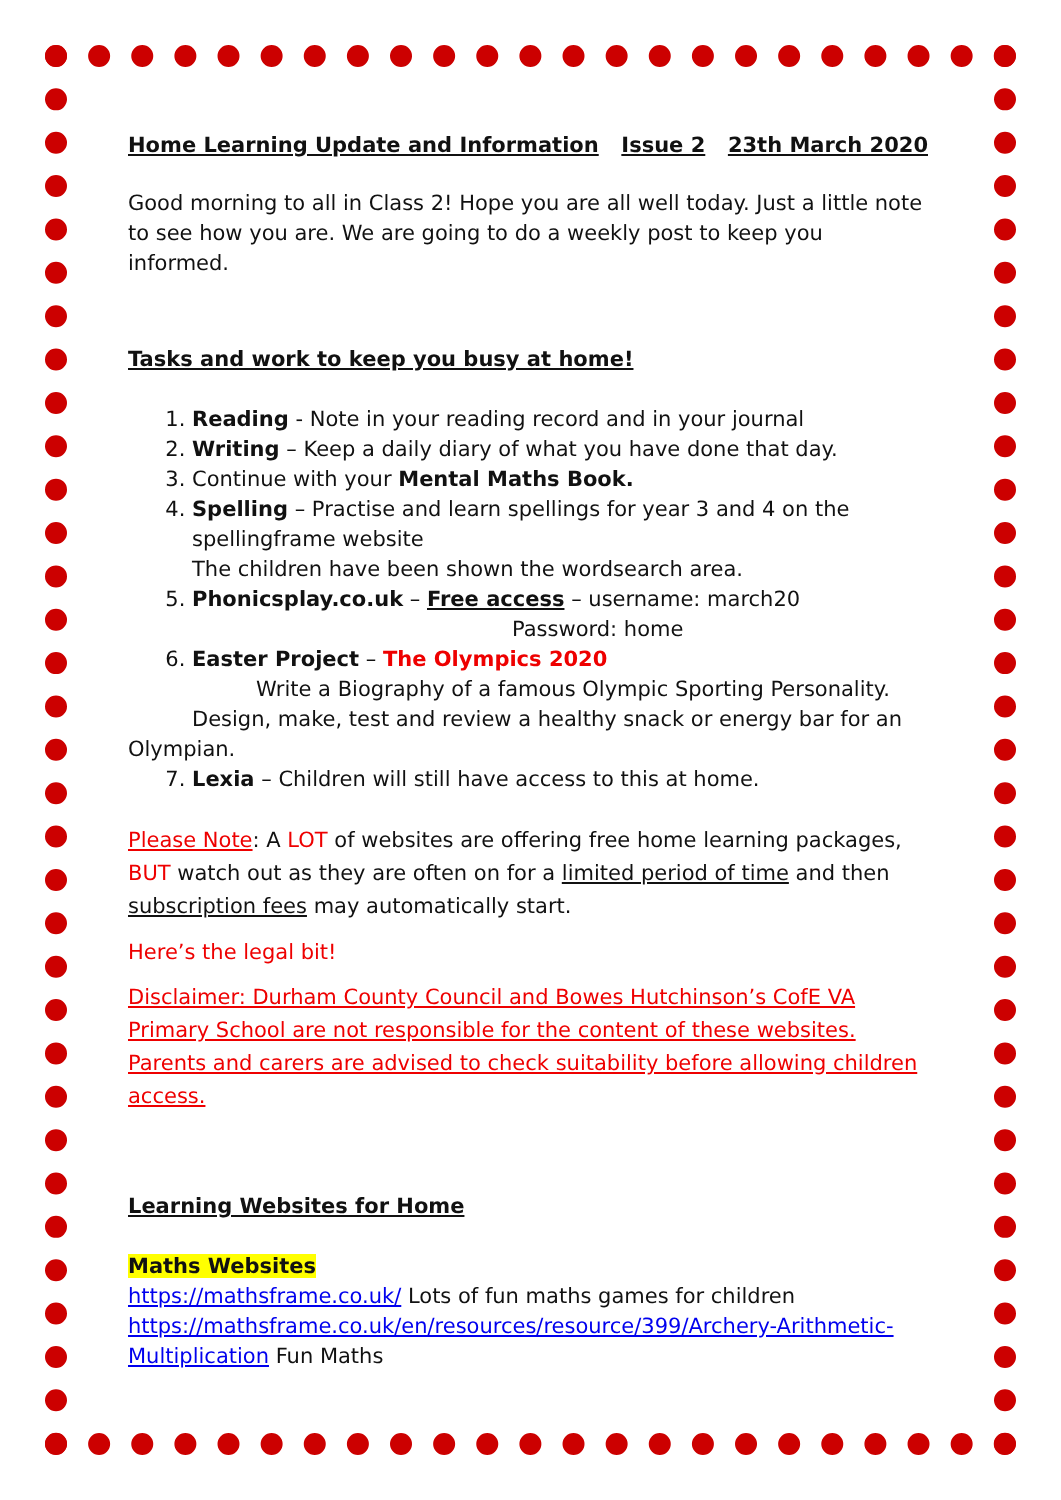Home Learning Update and Information Issue 2 23th March 2020
Good morning to all in Class 2! Hope you are all well today. Just a little note to see how you are. We are going to do a weekly post to keep you informed.
Tasks and work to keep you busy at home!
1. Reading - Note in your reading record and in your journal
2. Writing – Keep a daily diary of what you have done that day.
3. Continue with your Mental Maths Book.
4. Spelling – Practise and learn spellings for year 3 and 4 on the spellingframe website
The children have been shown the wordsearch area.
5. Phonicsplay.co.uk – Free access – username: march20
Password: home
6. Easter Project – The Olympics 2020
Write a Biography of a famous Olympic Sporting Personality.
Design, make, test and review a healthy snack or energy bar for an
Olympian.
7. Lexia – Children will still have access to this at home.
Please Note: A LOT of websites are offering free home learning packages, BUT watch out as they are often on for a limited period of time and then subscription fees may automatically start.
Here’s the legal bit!
Disclaimer: Durham County Council and Bowes Hutchinson’s CofE VA Primary School are not responsible for the content of these websites. Parents and carers are advised to check suitability before allowing children access.
Learning Websites for Home
Maths Websites
https://mathsframe.co.uk/ Lots of fun maths games for children
https://mathsframe.co.uk/en/resources/resource/399/Archery-Arithmetic-Multiplication Fun Maths